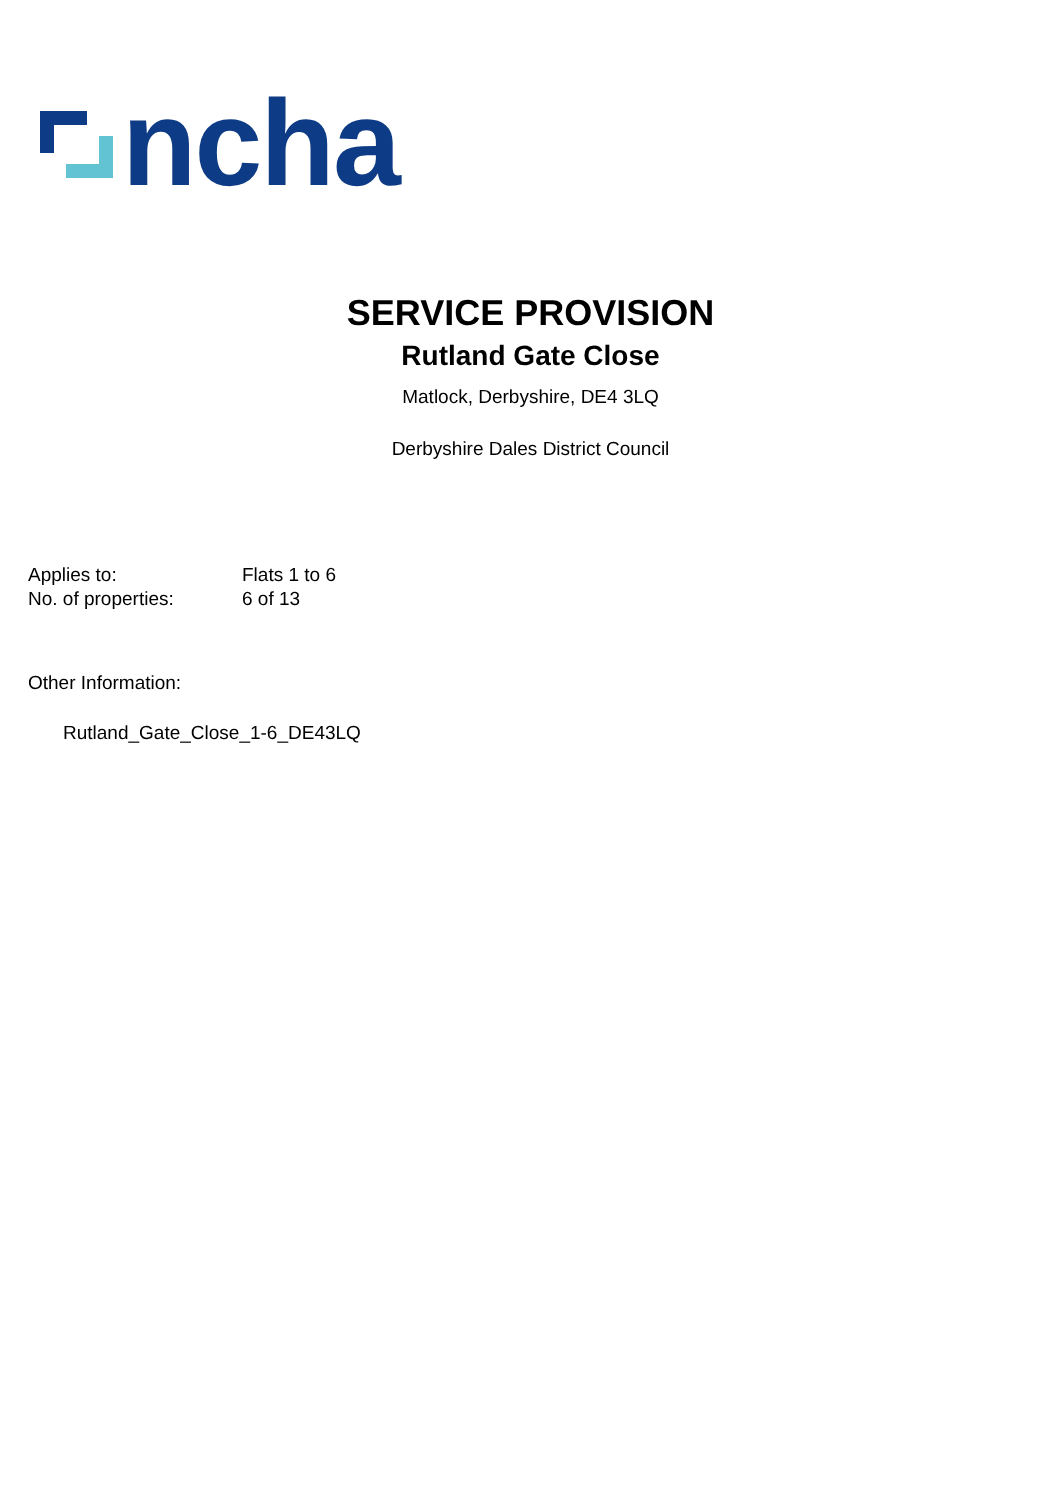ncha
SERVICE PROVISION
Rutland Gate Close
Matlock, Derbyshire, DE4 3LQ
Derbyshire Dales District Council
Applies to: Flats 1 to 6
No. of properties: 6 of 13
Other Information:
Rutland_Gate_Close_1-6_DE43LQ